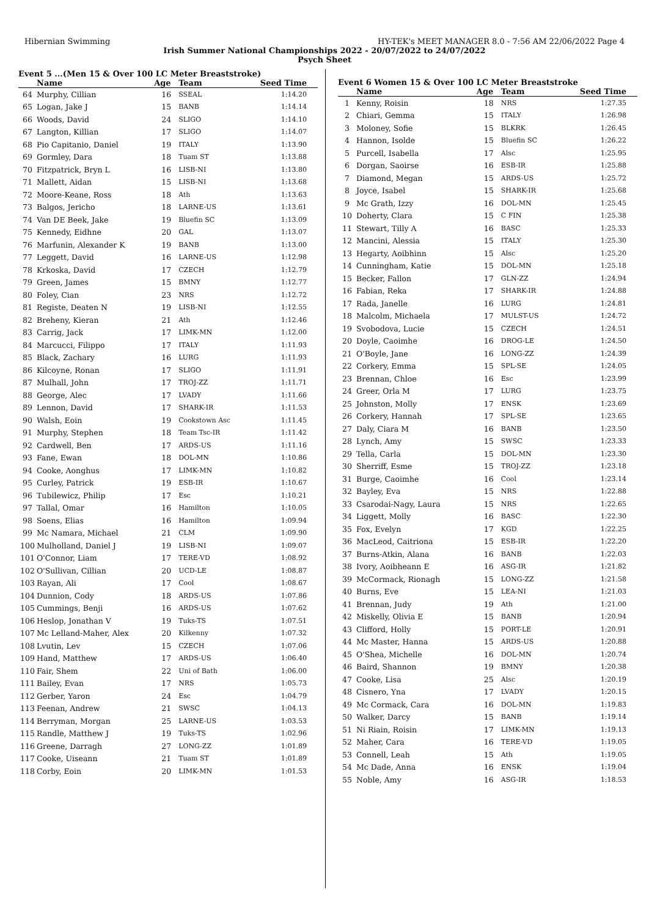Hibernian Swimming HY-TEK's MEET MANAGER 8.0 - 7:56 AM 22/06/2022 Page 4
Irish Summer National Championships 2022 - 20/07/2022 to 24/07/2022
Psych Sheet
Event 5 ...(Men 15 & Over 100 LC Meter Breaststroke)
| | Name | Age | Team | Seed Time |
| --- | --- | --- | --- | --- |
| 64 | Murphy, Cillian | 16 | SSEAL | 1:14.20 |
| 65 | Logan, Jake J | 15 | BANB | 1:14.14 |
| 66 | Woods, David | 24 | SLIGO | 1:14.10 |
| 67 | Langton, Killian | 17 | SLIGO | 1:14.07 |
| 68 | Pio Capitanio, Daniel | 19 | ITALY | 1:13.90 |
| 69 | Gormley, Dara | 18 | Tuam ST | 1:13.88 |
| 70 | Fitzpatrick, Bryn L | 16 | LISB-NI | 1:13.80 |
| 71 | Mallett, Aidan | 15 | LISB-NI | 1:13.68 |
| 72 | Moore-Keane, Ross | 18 | Ath | 1:13.63 |
| 73 | Balgos, Jericho | 18 | LARNE-US | 1:13.61 |
| 74 | Van DE Beek, Jake | 19 | Bluefin SC | 1:13.09 |
| 75 | Kennedy, Eidhne | 20 | GAL | 1:13.07 |
| 76 | Marfunin, Alexander K | 19 | BANB | 1:13.00 |
| 77 | Leggett, David | 16 | LARNE-US | 1:12.98 |
| 78 | Krkoska, David | 17 | CZECH | 1:12.79 |
| 79 | Green, James | 15 | BMNY | 1:12.77 |
| 80 | Foley, Cian | 23 | NRS | 1:12.72 |
| 81 | Registe, Deaten N | 19 | LISB-NI | 1:12.55 |
| 82 | Breheny, Kieran | 21 | Ath | 1:12.46 |
| 83 | Carrig, Jack | 17 | LIMK-MN | 1:12.00 |
| 84 | Marcucci, Filippo | 17 | ITALY | 1:11.93 |
| 85 | Black, Zachary | 16 | LURG | 1:11.93 |
| 86 | Kilcoyne, Ronan | 17 | SLIGO | 1:11.91 |
| 87 | Mulhall, John | 17 | TROJ-ZZ | 1:11.71 |
| 88 | George, Alec | 17 | LVADY | 1:11.66 |
| 89 | Lennon, David | 17 | SHARK-IR | 1:11.53 |
| 90 | Walsh, Eoin | 19 | Cookstown Asc | 1:11.45 |
| 91 | Murphy, Stephen | 18 | Team Tsc-IR | 1:11.42 |
| 92 | Cardwell, Ben | 17 | ARDS-US | 1:11.16 |
| 93 | Fane, Ewan | 18 | DOL-MN | 1:10.86 |
| 94 | Cooke, Aonghus | 17 | LIMK-MN | 1:10.82 |
| 95 | Curley, Patrick | 19 | ESB-IR | 1:10.67 |
| 96 | Tubilewicz, Philip | 17 | Esc | 1:10.21 |
| 97 | Tallal, Omar | 16 | Hamilton | 1:10.05 |
| 98 | Soens, Elias | 16 | Hamilton | 1:09.94 |
| 99 | Mc Namara, Michael | 21 | CLM | 1:09.90 |
| 100 | Mulholland, Daniel J | 19 | LISB-NI | 1:09.07 |
| 101 | O'Connor, Liam | 17 | TERE-VD | 1:08.92 |
| 102 | O'Sullivan, Cillian | 20 | UCD-LE | 1:08.87 |
| 103 | Rayan, Ali | 17 | Cool | 1:08.67 |
| 104 | Dunnion, Cody | 18 | ARDS-US | 1:07.86 |
| 105 | Cummings, Benji | 16 | ARDS-US | 1:07.62 |
| 106 | Heslop, Jonathan V | 19 | Tuks-TS | 1:07.51 |
| 107 | Mc Lelland-Maher, Alex | 20 | Kilkenny | 1:07.32 |
| 108 | Lvutin, Lev | 15 | CZECH | 1:07.06 |
| 109 | Hand, Matthew | 17 | ARDS-US | 1:06.40 |
| 110 | Fair, Shem | 22 | Uni of Bath | 1:06.00 |
| 111 | Bailey, Evan | 17 | NRS | 1:05.73 |
| 112 | Gerber, Yaron | 24 | Esc | 1:04.79 |
| 113 | Feenan, Andrew | 21 | SWSC | 1:04.13 |
| 114 | Berryman, Morgan | 25 | LARNE-US | 1:03.53 |
| 115 | Randle, Matthew J | 19 | Tuks-TS | 1:02.96 |
| 116 | Greene, Darragh | 27 | LONG-ZZ | 1:01.89 |
| 117 | Cooke, Uiseann | 21 | Tuam ST | 1:01.89 |
| 118 | Corby, Eoin | 20 | LIMK-MN | 1:01.53 |
Event 6 Women 15 & Over 100 LC Meter Breaststroke
| | Name | Age | Team | Seed Time |
| --- | --- | --- | --- | --- |
| 1 | Kenny, Roisin | 18 | NRS | 1:27.35 |
| 2 | Chiari, Gemma | 15 | ITALY | 1:26.98 |
| 3 | Moloney, Sofie | 15 | BLKRK | 1:26.45 |
| 4 | Hannon, Isolde | 15 | Bluefin SC | 1:26.22 |
| 5 | Purcell, Isabella | 17 | Alsc | 1:25.95 |
| 6 | Dorgan, Saoirse | 16 | ESB-IR | 1:25.88 |
| 7 | Diamond, Megan | 15 | ARDS-US | 1:25.72 |
| 8 | Joyce, Isabel | 15 | SHARK-IR | 1:25.68 |
| 9 | Mc Grath, Izzy | 16 | DOL-MN | 1:25.45 |
| 10 | Doherty, Clara | 15 | C FIN | 1:25.38 |
| 11 | Stewart, Tilly A | 16 | BASC | 1:25.33 |
| 12 | Mancini, Alessia | 15 | ITALY | 1:25.30 |
| 13 | Hegarty, Aoibhinn | 15 | Alsc | 1:25.20 |
| 14 | Cunningham, Katie | 15 | DOL-MN | 1:25.18 |
| 15 | Becker, Fallon | 17 | GLN-ZZ | 1:24.94 |
| 16 | Fabian, Reka | 17 | SHARK-IR | 1:24.88 |
| 17 | Rada, Janelle | 16 | LURG | 1:24.81 |
| 18 | Malcolm, Michaela | 17 | MULST-US | 1:24.72 |
| 19 | Svobodova, Lucie | 15 | CZECH | 1:24.51 |
| 20 | Doyle, Caoimhe | 16 | DROG-LE | 1:24.50 |
| 21 | O'Boyle, Jane | 16 | LONG-ZZ | 1:24.39 |
| 22 | Corkery, Emma | 15 | SPL-SE | 1:24.05 |
| 23 | Brennan, Chloe | 16 | Esc | 1:23.99 |
| 24 | Greer, Orla M | 17 | LURG | 1:23.75 |
| 25 | Johnston, Molly | 17 | ENSK | 1:23.69 |
| 26 | Corkery, Hannah | 17 | SPL-SE | 1:23.65 |
| 27 | Daly, Ciara M | 16 | BANB | 1:23.50 |
| 28 | Lynch, Amy | 15 | SWSC | 1:23.33 |
| 29 | Tella, Carla | 15 | DOL-MN | 1:23.30 |
| 30 | Sherriff, Esme | 15 | TROJ-ZZ | 1:23.18 |
| 31 | Burge, Caoimhe | 16 | Cool | 1:23.14 |
| 32 | Bayley, Eva | 15 | NRS | 1:22.88 |
| 33 | Csarodai-Nagy, Laura | 15 | NRS | 1:22.65 |
| 34 | Liggett, Molly | 16 | BASC | 1:22.30 |
| 35 | Fox, Evelyn | 17 | KGD | 1:22.25 |
| 36 | MacLeod, Caitriona | 15 | ESB-IR | 1:22.20 |
| 37 | Burns-Atkin, Alana | 16 | BANB | 1:22.03 |
| 38 | Ivory, Aoibheann E | 16 | ASG-IR | 1:21.82 |
| 39 | McCormack, Rionagh | 15 | LONG-ZZ | 1:21.58 |
| 40 | Burns, Eve | 15 | LEA-NI | 1:21.03 |
| 41 | Brennan, Judy | 19 | Ath | 1:21.00 |
| 42 | Miskelly, Olivia E | 15 | BANB | 1:20.94 |
| 43 | Clifford, Holly | 15 | PORT-LE | 1:20.91 |
| 44 | Mc Master, Hanna | 15 | ARDS-US | 1:20.88 |
| 45 | O'Shea, Michelle | 16 | DOL-MN | 1:20.74 |
| 46 | Baird, Shannon | 19 | BMNY | 1:20.38 |
| 47 | Cooke, Lisa | 25 | Alsc | 1:20.19 |
| 48 | Cisnero, Yna | 17 | LVADY | 1:20.15 |
| 49 | Mc Cormack, Cara | 16 | DOL-MN | 1:19.83 |
| 50 | Walker, Darcy | 15 | BANB | 1:19.14 |
| 51 | Ni Riain, Roisin | 17 | LIMK-MN | 1:19.13 |
| 52 | Maher, Cara | 16 | TERE-VD | 1:19.05 |
| 53 | Connell, Leah | 15 | Ath | 1:19.05 |
| 54 | Mc Dade, Anna | 16 | ENSK | 1:19.04 |
| 55 | Noble, Amy | 16 | ASG-IR | 1:18.53 |